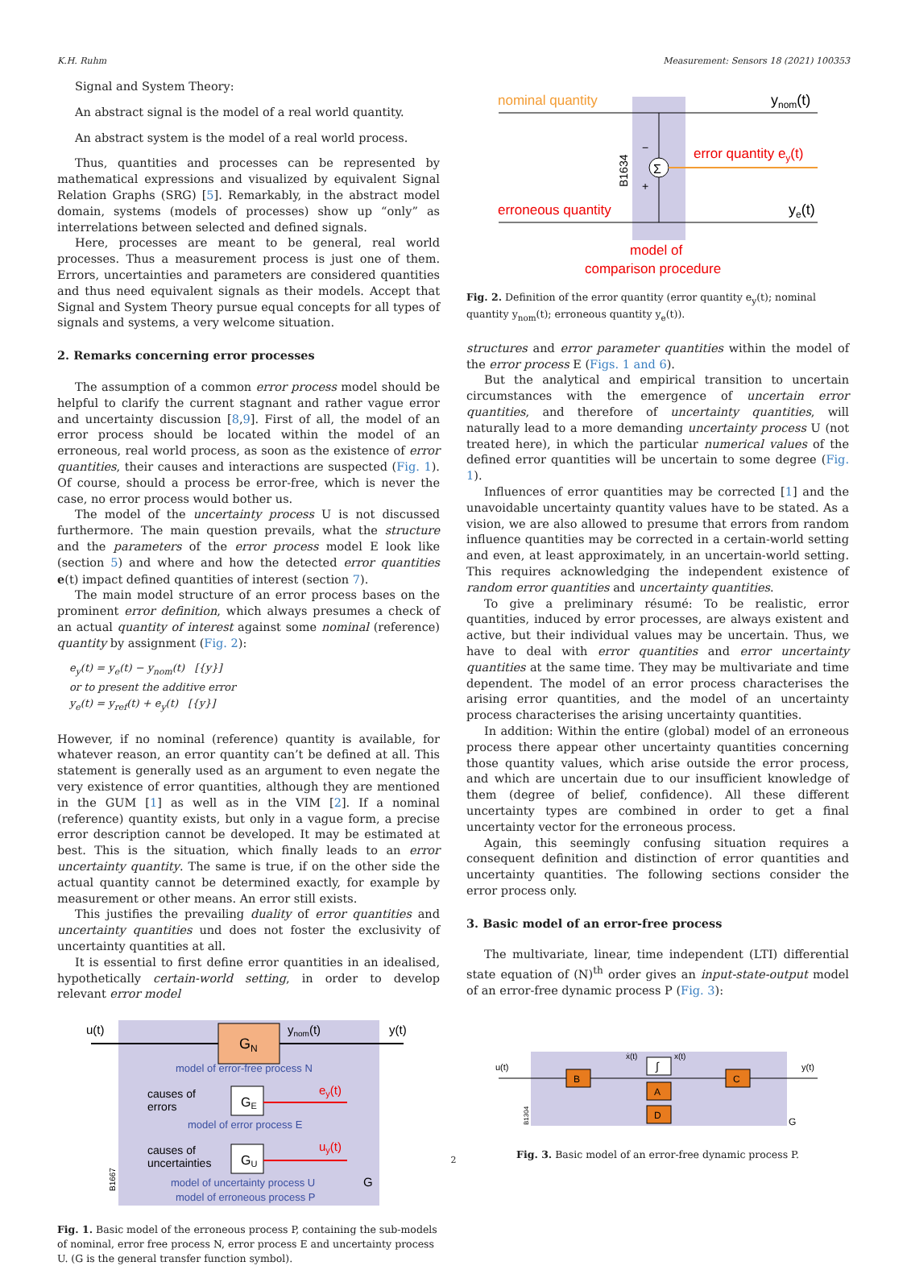K.H. Ruhm Measurement: Sensors 18 (2021) 100353
Signal and System Theory:
An abstract signal is the model of a real world quantity.
An abstract system is the model of a real world process.
Thus, quantities and processes can be represented by mathematical expressions and visualized by equivalent Signal Relation Graphs (SRG) [5]. Remarkably, in the abstract model domain, systems (models of processes) show up “only” as interrelations between selected and defined signals.
Here, processes are meant to be general, real world processes. Thus a measurement process is just one of them. Errors, uncertainties and parameters are considered quantities and thus need equivalent signals as their models. Accept that Signal and System Theory pursue equal concepts for all types of signals and systems, a very welcome situation.
2. Remarks concerning error processes
The assumption of a common error process model should be helpful to clarify the current stagnant and rather vague error and uncertainty discussion [8,9]. First of all, the model of an error process should be located within the model of an erroneous, real world process, as soon as the existence of error quantities, their causes and interactions are suspected (Fig. 1). Of course, should a process be error-free, which is never the case, no error process would bother us.
The model of the uncertainty process U is not discussed furthermore. The main question prevails, what the structure and the parameters of the error process model E look like (section 5) and where and how the detected error quantities e(t) impact defined quantities of interest (section 7).
The main model structure of an error process bases on the prominent error definition, which always presumes a check of an actual quantity of interest against some nominal (reference) quantity by assignment (Fig. 2):
e<sub>y</sub>(t) = y<sub>e</sub>(t) − y<sub>nom</sub>(t) [{y}]
or to present the additive error
y<sub>e</sub>(t) = y<sub>ref</sub>(t) + e<sub>y</sub>(t) [{y}]
However, if no nominal (reference) quantity is available, for whatever reason, an error quantity can’t be defined at all. This statement is generally used as an argument to even negate the very existence of error quantities, although they are mentioned in the GUM [1] as well as in the VIM [2]. If a nominal (reference) quantity exists, but only in a vague form, a precise error description cannot be developed. It may be estimated at best. This is the situation, which finally leads to an error uncertainty quantity. The same is true, if on the other side the actual quantity cannot be determined exactly, for example by measurement or other means. An error still exists.
This justifies the prevailing duality of error quantities and uncertainty quantities und does not foster the exclusivity of uncertainty quantities at all.
It is essential to first define error quantities in an idealised, hypothetically certain-world setting, in order to develop relevant error model
GN
u(t)
ynom(t)
y(t)
model of error-free process N
GE
causes of
errors
ey(t)
model of error process E
GU
causes of
uncertainties
uy(t)
model of uncertainty process U
G
model of erroneous process P
B1667
Fig. 1. Basic model of the erroneous process P, containing the sub-models of nominal, error free process N, error process E and uncertainty process U. (G is the general transfer function symbol).
Σ
nominal quantity
ynom(t)
error quantity ey(t)
erroneous quantity
ye(t)
−
+
B1634
model of
comparison procedure
Fig. 2. Definition of the error quantity (error quantity e<sub>y</sub>(t); nominal quantity y<sub>nom</sub>(t); erroneous quantity y<sub>e</sub>(t)).
structures and error parameter quantities within the model of the error process E (Figs. 1 and 6).
But the analytical and empirical transition to uncertain circumstances with the emergence of uncertain error quantities, and therefore of uncertainty quantities, will naturally lead to a more demanding uncertainty process U (not treated here), in which the particular numerical values of the defined error quantities will be uncertain to some degree (Fig. 1).
Influences of error quantities may be corrected [1] and the unavoidable uncertainty quantity values have to be stated. As a vision, we are also allowed to presume that errors from random influence quantities may be corrected in a certain-world setting and even, at least approximately, in an uncertain-world setting. This requires acknowledging the independent existence of random error quantities and uncertainty quantities.
To give a preliminary résumé: To be realistic, error quantities, induced by error processes, are always existent and active, but their individual values may be uncertain. Thus, we have to deal with error quantities and error uncertainty quantities at the same time. They may be multivariate and time dependent. The model of an error process characterises the arising error quantities, and the model of an uncertainty process characterises the arising uncertainty quantities.
In addition: Within the entire (global) model of an erroneous process there appear other uncertainty quantities concerning those quantity values, which arise outside the error process, and which are uncertain due to our insufficient knowledge of them (degree of belief, confidence). All these different uncertainty types are combined in order to get a final uncertainty vector for the erroneous process.
Again, this seemingly confusing situation requires a consequent definition and distinction of error quantities and uncertainty quantities. The following sections consider the error process only.
3. Basic model of an error-free process
The multivariate, linear, time independent (LTI) differential state equation of (N)<sup>th</sup> order gives an input-state-output model of an error-free dynamic process P (Fig. 3):
B
∫
A
C
D
u(t)
y(t)
ẋ(t)
x(t)
G
B1304
Fig. 3. Basic model of an error-free dynamic process P.
2